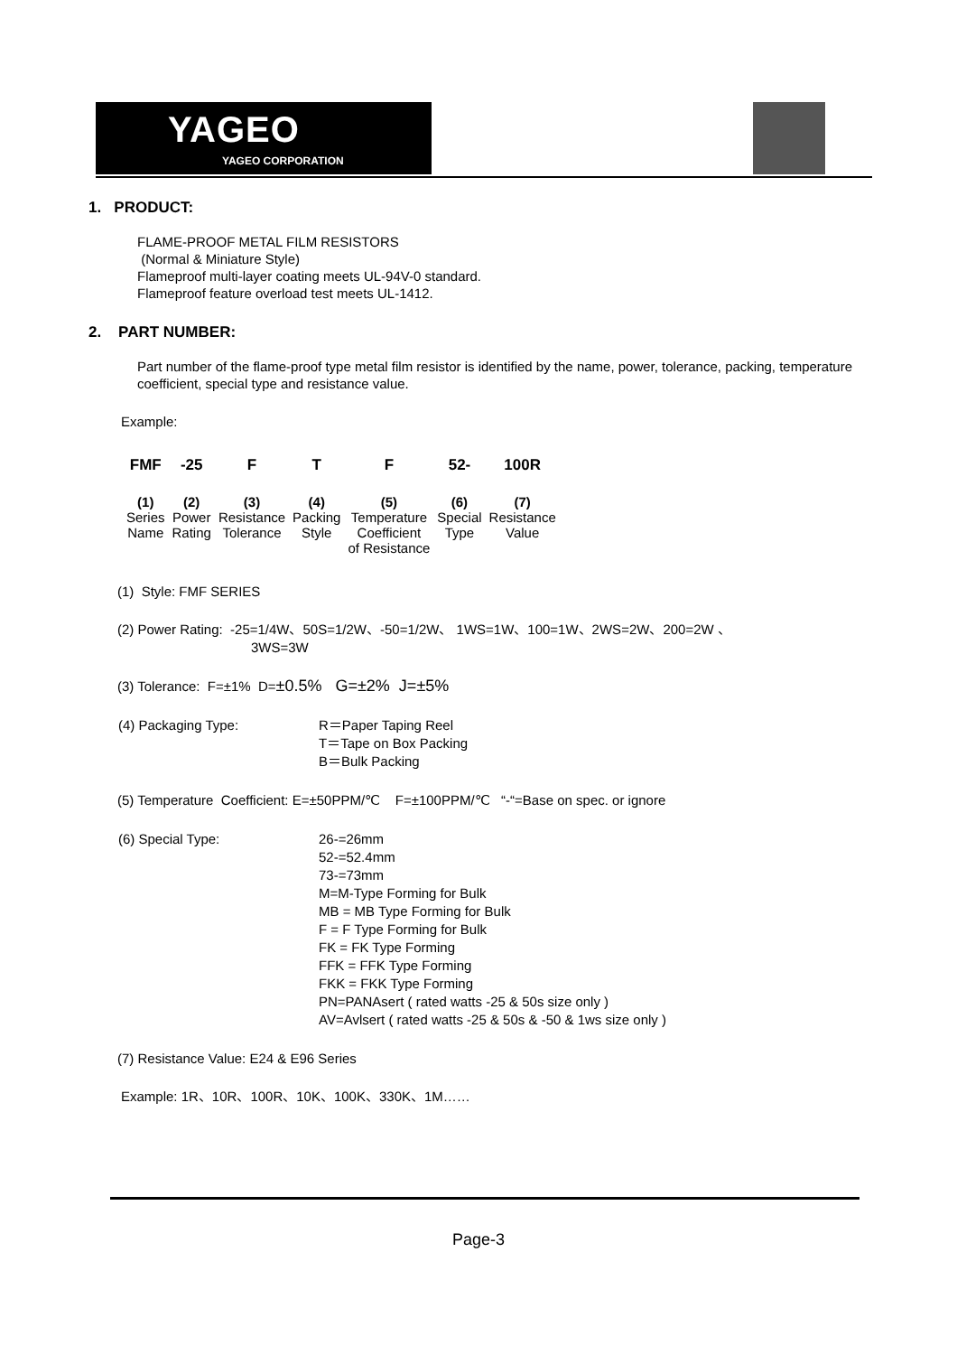YAGEO
YAGEO CORPORATION
1. PRODUCT:
FLAME-PROOF METAL FILM RESISTORS
(Normal & Miniature Style)
Flameproof multi-layer coating meets UL-94V-0 standard.
Flameproof feature overload test meets UL-1412.
2. PART NUMBER:
Part number of the flame-proof type metal film resistor is identified by the name, power, tolerance, packing, temperature coefficient, special type and resistance value.
Example:
| FMF | -25 | F | T | F | 52- | 100R |
| (1) | (2) | (3) | (4) | (5) | (6) | (7) |
| Series Name | Power Rating | Resistance Tolerance | Packing Style | Temperature Coefficient of Resistance | Special Type | Resistance Value |
(1) Style: FMF SERIES
(2) Power Rating: -25=1/4W、50S=1/2W、-50=1/2W、 1WS=1W、100=1W、2WS=2W、200=2W 、
3WS=3W
(3) Tolerance: F=±1% D=±0.5% G=±2% J=±5%
| (4) Packaging Type: | R＝Paper Taping Reel T＝Tape on Box Packing B＝Bulk Packing |
(5) Temperature Coefficient: E=±50PPM/℃ F=±100PPM/℃ “-“=Base on spec. or ignore
| (6) Special Type: | 26-=26mm 52-=52.4mm 73-=73mm M=M-Type Forming for Bulk MB = MB Type Forming for Bulk F = F Type Forming for Bulk FK = FK Type Forming FFK = FFK Type Forming FKK = FKK Type Forming PN=PANAsert ( rated watts -25 & 50s size only ) AV=Avlsert ( rated watts -25 & 50s & -50 & 1ws size only ) |
(7) Resistance Value: E24 & E96 Series
Example: 1R、10R、100R、10K、100K、330K、1M……
Page-3